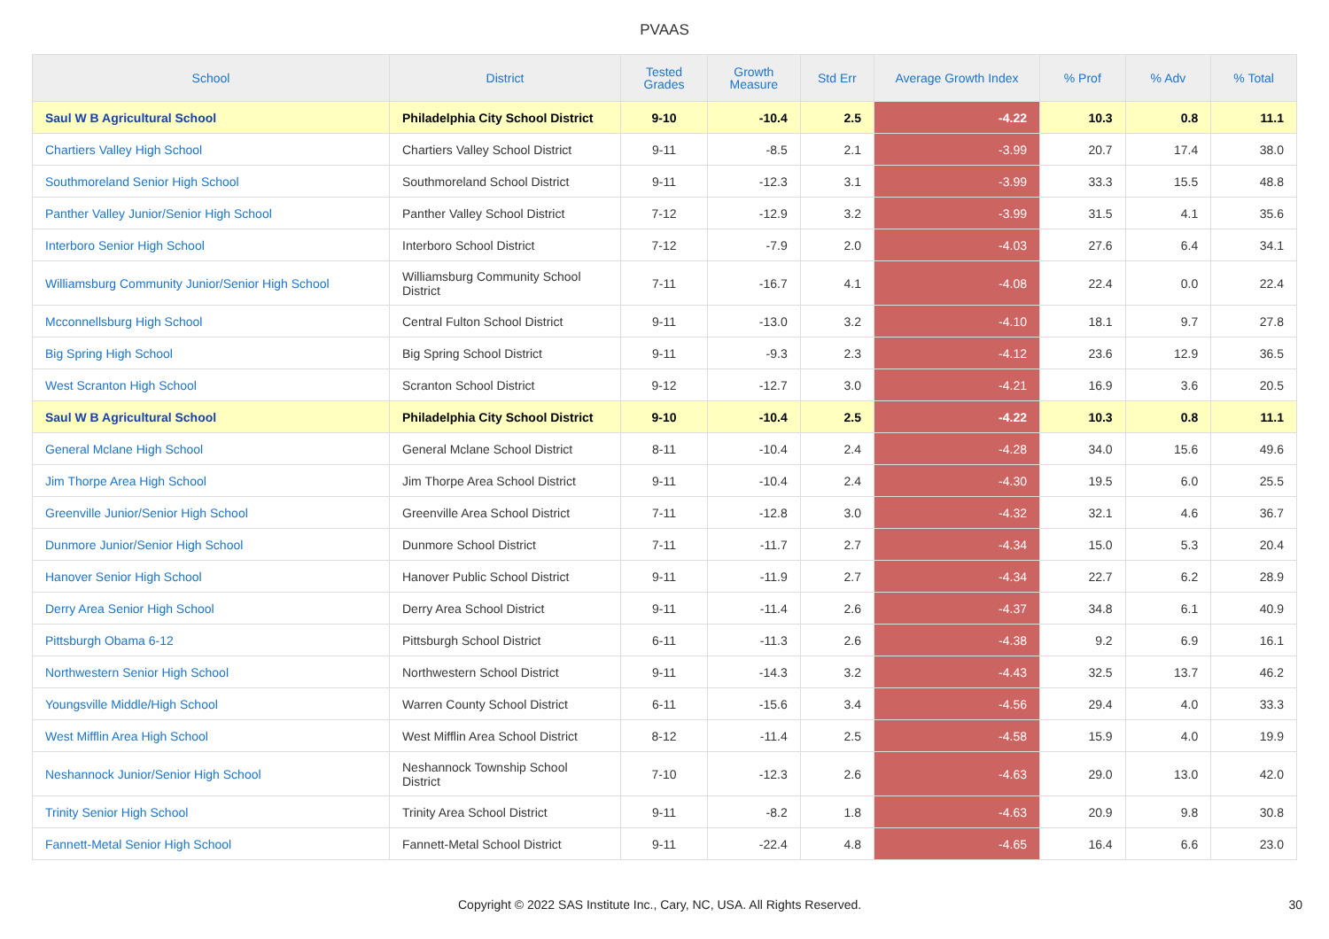PVAAS
| School | District | Tested Grades | Growth Measure | Std Err | Average Growth Index | % Prof | % Adv | % Total |
| --- | --- | --- | --- | --- | --- | --- | --- | --- |
| Saul W B Agricultural School | Philadelphia City School District | 9-10 | -10.4 | 2.5 | -4.22 | 10.3 | 0.8 | 11.1 |
| Chartiers Valley High School | Chartiers Valley School District | 9-11 | -8.5 | 2.1 | -3.99 | 20.7 | 17.4 | 38.0 |
| Southmoreland Senior High School | Southmoreland School District | 9-11 | -12.3 | 3.1 | -3.99 | 33.3 | 15.5 | 48.8 |
| Panther Valley Junior/Senior High School | Panther Valley School District | 7-12 | -12.9 | 3.2 | -3.99 | 31.5 | 4.1 | 35.6 |
| Interboro Senior High School | Interboro School District | 7-12 | -7.9 | 2.0 | -4.03 | 27.6 | 6.4 | 34.1 |
| Williamsburg Community Junior/Senior High School | Williamsburg Community School District | 7-11 | -16.7 | 4.1 | -4.08 | 22.4 | 0.0 | 22.4 |
| Mcconnellsburg High School | Central Fulton School District | 9-11 | -13.0 | 3.2 | -4.10 | 18.1 | 9.7 | 27.8 |
| Big Spring High School | Big Spring School District | 9-11 | -9.3 | 2.3 | -4.12 | 23.6 | 12.9 | 36.5 |
| West Scranton High School | Scranton School District | 9-12 | -12.7 | 3.0 | -4.21 | 16.9 | 3.6 | 20.5 |
| Saul W B Agricultural School | Philadelphia City School District | 9-10 | -10.4 | 2.5 | -4.22 | 10.3 | 0.8 | 11.1 |
| General Mclane High School | General Mclane School District | 8-11 | -10.4 | 2.4 | -4.28 | 34.0 | 15.6 | 49.6 |
| Jim Thorpe Area High School | Jim Thorpe Area School District | 9-11 | -10.4 | 2.4 | -4.30 | 19.5 | 6.0 | 25.5 |
| Greenville Junior/Senior High School | Greenville Area School District | 7-11 | -12.8 | 3.0 | -4.32 | 32.1 | 4.6 | 36.7 |
| Dunmore Junior/Senior High School | Dunmore School District | 7-11 | -11.7 | 2.7 | -4.34 | 15.0 | 5.3 | 20.4 |
| Hanover Senior High School | Hanover Public School District | 9-11 | -11.9 | 2.7 | -4.34 | 22.7 | 6.2 | 28.9 |
| Derry Area Senior High School | Derry Area School District | 9-11 | -11.4 | 2.6 | -4.37 | 34.8 | 6.1 | 40.9 |
| Pittsburgh Obama 6-12 | Pittsburgh School District | 6-11 | -11.3 | 2.6 | -4.38 | 9.2 | 6.9 | 16.1 |
| Northwestern Senior High School | Northwestern School District | 9-11 | -14.3 | 3.2 | -4.43 | 32.5 | 13.7 | 46.2 |
| Youngsville Middle/High School | Warren County School District | 6-11 | -15.6 | 3.4 | -4.56 | 29.4 | 4.0 | 33.3 |
| West Mifflin Area High School | West Mifflin Area School District | 8-12 | -11.4 | 2.5 | -4.58 | 15.9 | 4.0 | 19.9 |
| Neshannock Junior/Senior High School | Neshannock Township School District | 7-10 | -12.3 | 2.6 | -4.63 | 29.0 | 13.0 | 42.0 |
| Trinity Senior High School | Trinity Area School District | 9-11 | -8.2 | 1.8 | -4.63 | 20.9 | 9.8 | 30.8 |
| Fannett-Metal Senior High School | Fannett-Metal School District | 9-11 | -22.4 | 4.8 | -4.65 | 16.4 | 6.6 | 23.0 |
Copyright © 2022 SAS Institute Inc., Cary, NC, USA. All Rights Reserved. 30